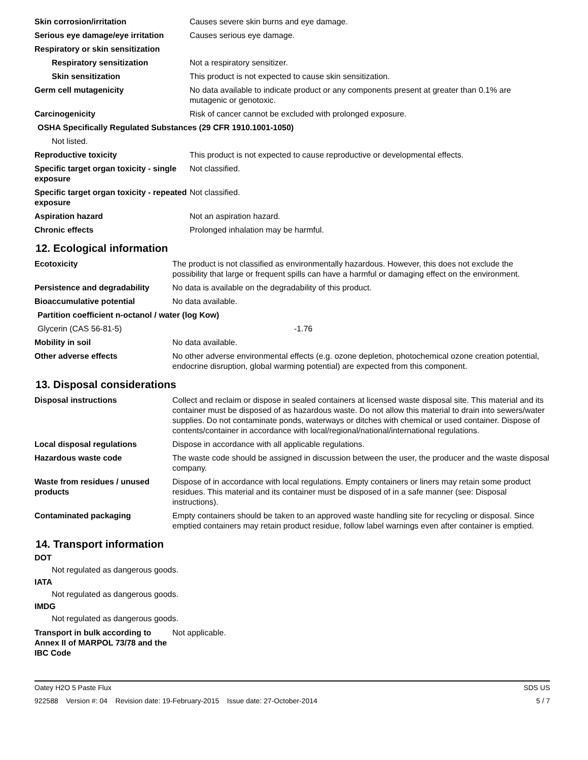| Skin corrosion/irritation | Causes severe skin burns and eye damage. |
| Serious eye damage/eye irritation | Causes serious eye damage. |
| Respiratory or skin sensitization | |
| Respiratory sensitization | Not a respiratory sensitizer. |
| Skin sensitization | This product is not expected to cause skin sensitization. |
| Germ cell mutagenicity | No data available to indicate product or any components present at greater than 0.1% are mutagenic or genotoxic. |
| Carcinogenicity | Risk of cancer cannot be excluded with prolonged exposure. |
| OSHA Specifically Regulated Substances (29 CFR 1910.1001-1050) | |
| Not listed. | |
| Reproductive toxicity | This product is not expected to cause reproductive or developmental effects. |
| Specific target organ toxicity - single exposure | Not classified. |
| Specific target organ toxicity - repeated exposure | Not classified. |
| Aspiration hazard | Not an aspiration hazard. |
| Chronic effects | Prolonged inhalation may be harmful. |
12. Ecological information
| Ecotoxicity | The product is not classified as environmentally hazardous. However, this does not exclude the possibility that large or frequent spills can have a harmful or damaging effect on the environment. |
| Persistence and degradability | No data is available on the degradability of this product. |
| Bioaccumulative potential | No data available. |
| Partition coefficient n-octanol / water (log Kow) | |
| Glycerin (CAS 56-81-5) | -1.76 |
| Mobility in soil | No data available. |
| Other adverse effects | No other adverse environmental effects (e.g. ozone depletion, photochemical ozone creation potential, endocrine disruption, global warming potential) are expected from this component. |
13. Disposal considerations
| Disposal instructions | Collect and reclaim or dispose in sealed containers at licensed waste disposal site. This material and its container must be disposed of as hazardous waste. Do not allow this material to drain into sewers/water supplies. Do not contaminate ponds, waterways or ditches with chemical or used container. Dispose of contents/container in accordance with local/regional/national/international regulations. |
| Local disposal regulations | Dispose in accordance with all applicable regulations. |
| Hazardous waste code | The waste code should be assigned in discussion between the user, the producer and the waste disposal company. |
| Waste from residues / unused products | Dispose of in accordance with local regulations. Empty containers or liners may retain some product residues. This material and its container must be disposed of in a safe manner (see: Disposal instructions). |
| Contaminated packaging | Empty containers should be taken to an approved waste handling site for recycling or disposal. Since emptied containers may retain product residue, follow label warnings even after container is emptied. |
14. Transport information
DOT
Not regulated as dangerous goods.
IATA
Not regulated as dangerous goods.
IMDG
Not regulated as dangerous goods.
| Transport in bulk according to Annex II of MARPOL 73/78 and the IBC Code | Not applicable. |
Oatey H2O 5 Paste Flux SDS US
922588 Version #: 04 Revision date: 19-February-2015 Issue date: 27-October-2014 5 / 7